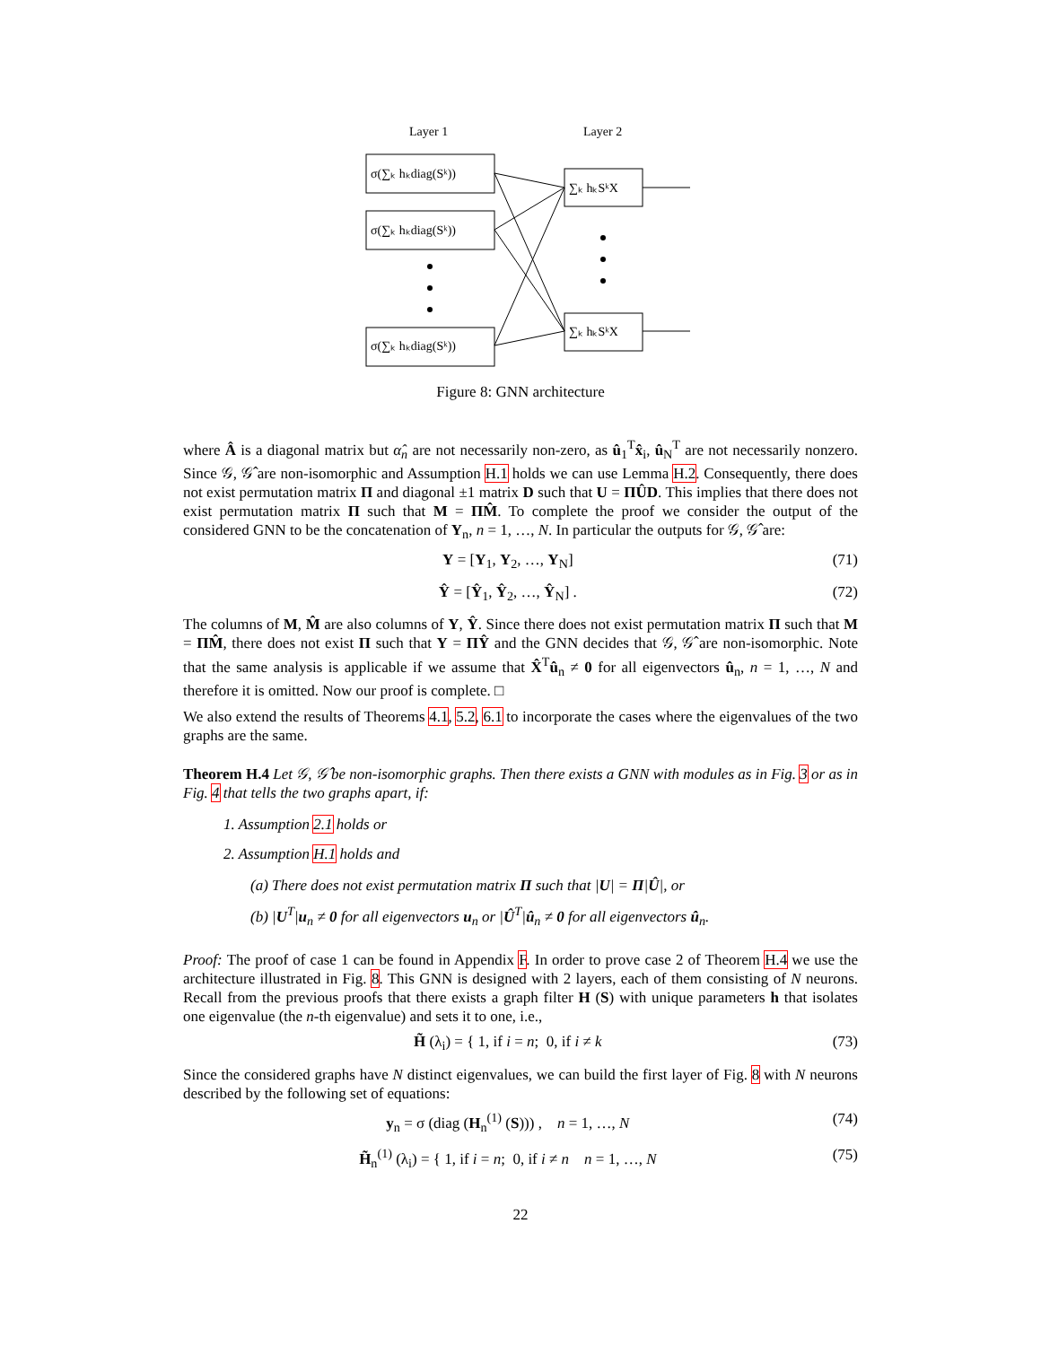Layer 1
Layer 2
σ(∑ₖ hₖdiag(Sᵏ))
σ(∑ₖ hₖdiag(Sᵏ))
σ(∑ₖ hₖdiag(Sᵏ))
∑ₖ hₖSᵏX
∑ₖ hₖSᵏX
Figure 8: GNN architecture
where Â is a diagonal matrix but α̂<sub>n</sub> are not necessarily non-zero, as û<sub>1</sub><sup>T</sup>x̂<sub>i</sub>, û<sub>N</sub><sup>T</sup> are not necessarily nonzero. Since 𝒢, 𝒢̂ are non-isomorphic and Assumption H.1 holds we can use Lemma H.2. Consequently, there does not exist permutation matrix Π and diagonal ±1 matrix D such that U = ΠÛD. This implies that there does not exist permutation matrix Π such that M = ΠM̂. To complete the proof we consider the output of the considered GNN to be the concatenation of Y<sub>n</sub>, n = 1, …, N. In particular the outputs for 𝒢, 𝒢̂ are:
Y = [Y<sub>1</sub>, Y<sub>2</sub>, …, Y<sub>N</sub>] (71)
Ŷ = [Ŷ<sub>1</sub>, Ŷ<sub>2</sub>, …, Ŷ<sub>N</sub>] . (72)
The columns of M, M̂ are also columns of Y, Ŷ. Since there does not exist permutation matrix Π such that M = ΠM̂, there does not exist Π such that Y = ΠŶ and the GNN decides that 𝒢, 𝒢̂ are non-isomorphic. Note that the same analysis is applicable if we assume that X̂<sup>T</sup>û<sub>n</sub> ≠ 0 for all eigenvectors û<sub>n</sub>, n = 1, …, N and therefore it is omitted. Now our proof is complete. □
We also extend the results of Theorems 4.1, 5.2, 6.1 to incorporate the cases where the eigenvalues of the two graphs are the same.
Theorem H.4 Let 𝒢, 𝒢̂ be non-isomorphic graphs. Then there exists a GNN with modules as in Fig. 3 or as in Fig. 4 that tells the two graphs apart, if:
1. Assumption 2.1 holds or
2. Assumption H.1 holds and
(a) There does not exist permutation matrix Π such that |U| = Π|Û|, or
(b) |U<sup>T</sup>|u<sub>n</sub> ≠ 0 for all eigenvectors u<sub>n</sub> or |Û<sup>T</sup>|û<sub>n</sub> ≠ 0 for all eigenvectors û<sub>n</sub>.
Proof: The proof of case 1 can be found in Appendix F. In order to prove case 2 of Theorem H.4 we use the architecture illustrated in Fig. 8. This GNN is designed with 2 layers, each of them consisting of N neurons. Recall from the previous proofs that there exists a graph filter H (S) with unique parameters h that isolates one eigenvalue (the n-th eigenvalue) and sets it to one, i.e.,
H̃ (λ<sub>i</sub>) = { 1, if i = n; 0, if i ≠ k (73)
Since the considered graphs have N distinct eigenvalues, we can build the first layer of Fig. 8 with N neurons described by the following set of equations:
y<sub>n</sub> = σ (diag (H<sub>n</sub><sup>(1)</sup> (S))) , n = 1, …, N (74)
H̃<sub>n</sub><sup>(1)</sup> (λ<sub>i</sub>) = { 1, if i = n; 0, if i ≠ n n = 1, …, N (75)
22